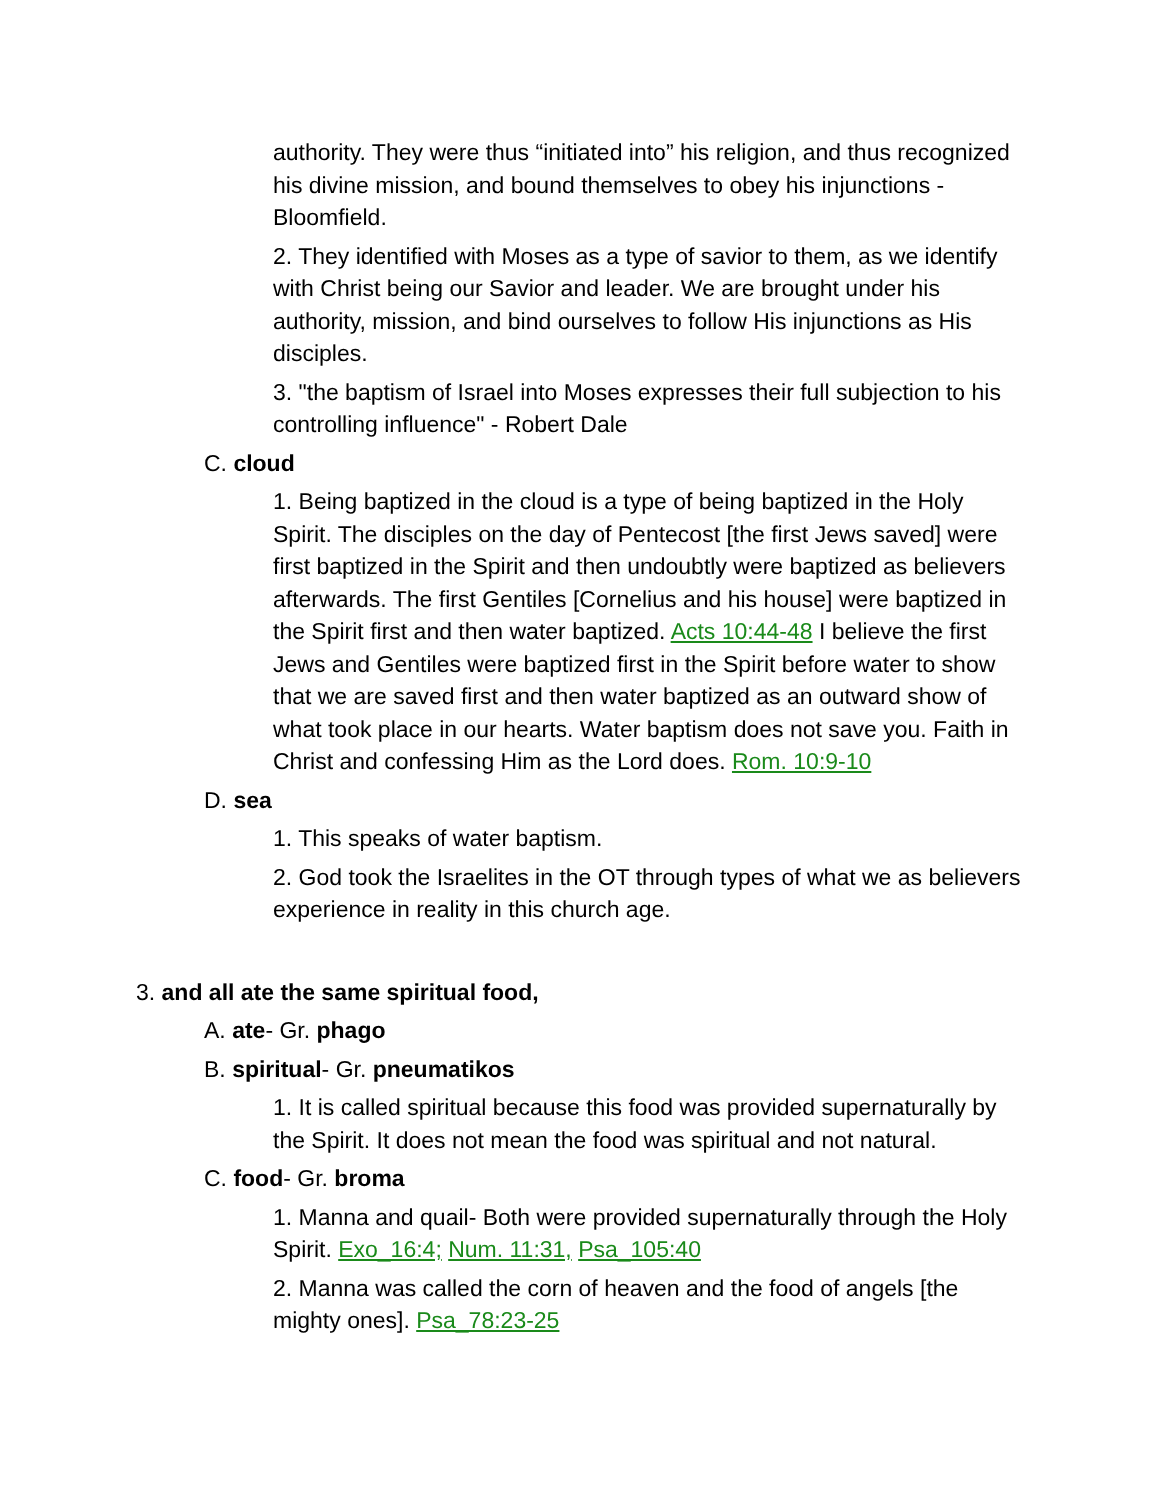authority. They were thus “initiated into” his religion, and thus recognized his divine mission, and bound themselves to obey his injunctions - Bloomfield.
2. They identified with Moses as a type of savior to them, as we identify with Christ being our Savior and leader. We are brought under his authority, mission, and bind ourselves to follow His injunctions as His disciples.
3. "the baptism of Israel into Moses expresses their full subjection to his controlling influence" - Robert Dale
C. cloud
1. Being baptized in the cloud is a type of being baptized in the Holy Spirit. The disciples on the day of Pentecost [the first Jews saved] were first baptized in the Spirit and then undoubtly were baptized as believers afterwards. The first Gentiles [Cornelius and his house] were baptized in the Spirit first and then water baptized. Acts 10:44-48 I believe the first Jews and Gentiles were baptized first in the Spirit before water to show that we are saved first and then water baptized as an outward show of what took place in our hearts. Water baptism does not save you. Faith in Christ and confessing Him as the Lord does. Rom. 10:9-10
D. sea
1. This speaks of water baptism.
2. God took the Israelites in the OT through types of what we as believers experience in reality in this church age.
3. and all ate the same spiritual food,
A. ate- Gr. phago
B. spiritual- Gr. pneumatikos
1. It is called spiritual because this food was provided supernaturally by the Spirit. It does not mean the food was spiritual and not natural.
C. food- Gr. broma
1. Manna and quail- Both were provided supernaturally through the Holy Spirit. Exo_16:4; Num. 11:31, Psa_105:40
2. Manna was called the corn of heaven and the food of angels [the mighty ones]. Psa_78:23-25